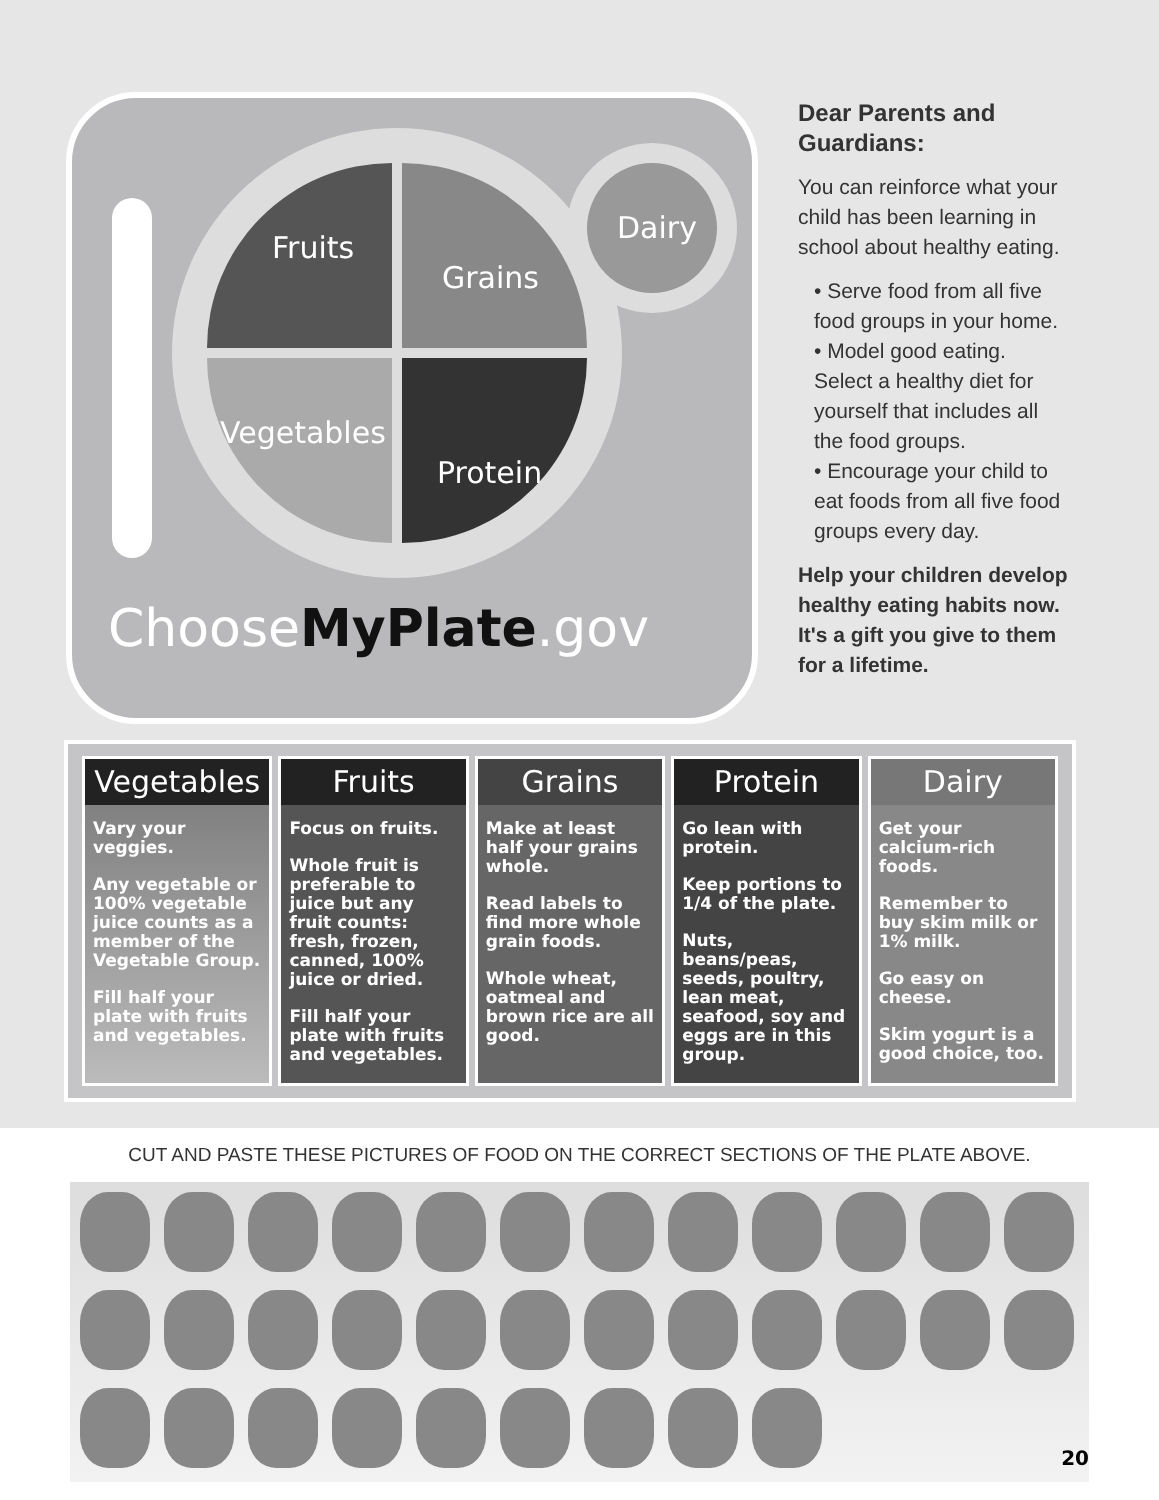Fruits
Grains
Vegetables
Protein
Dairy
ChooseMyPlate.gov
Dear Parents and Guardians:
You can reinforce what your child has been learning in school about healthy eating.
• Serve food from all five food groups in your home.
• Model good eating. Select a healthy diet for yourself that includes all the food groups.
• Encourage your child to eat foods from all five food groups every day.
Help your children develop healthy eating habits now. It's a gift you give to them for a lifetime.
Vegetables
Vary your veggies.
Any vegetable or 100% vegetable juice counts as a member of the Vegetable Group.
Fill half your plate with fruits and vegetables.
Fruits
Focus on fruits.
Whole fruit is preferable to juice but any fruit counts: fresh, frozen, canned, 100% juice or dried.
Fill half your plate with fruits and vegetables.
Grains
Make at least half your grains whole.
Read labels to find more whole grain foods.
Whole wheat, oatmeal and brown rice are all good.
Protein
Go lean with protein.
Keep portions to 1/4 of the plate.
Nuts, beans/peas, seeds, poultry, lean meat, seafood, soy and eggs are in this group.
Dairy
Get your calcium-rich foods.
Remember to buy skim milk or 1% milk.
Go easy on cheese.
Skim yogurt is a good choice, too.
CUT AND PASTE THESE PICTURES OF FOOD ON THE CORRECT SECTIONS OF THE PLATE ABOVE.
20